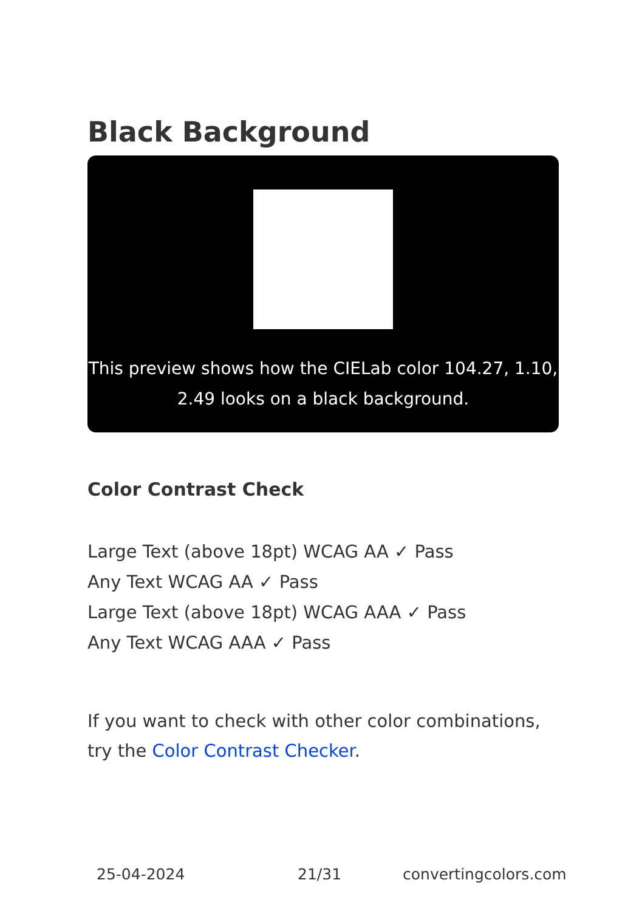Black Background
This preview shows how the CIELab color 104.27, 1.10, 2.49 looks on a black background.
Color Contrast Check
Large Text (above 18pt) WCAG AA ✓ Pass
Any Text WCAG AA ✓ Pass
Large Text (above 18pt) WCAG AAA ✓ Pass
Any Text WCAG AAA ✓ Pass
If you want to check with other color combinations, try the Color Contrast Checker.
25-04-2024 21/31 convertingcolors.com